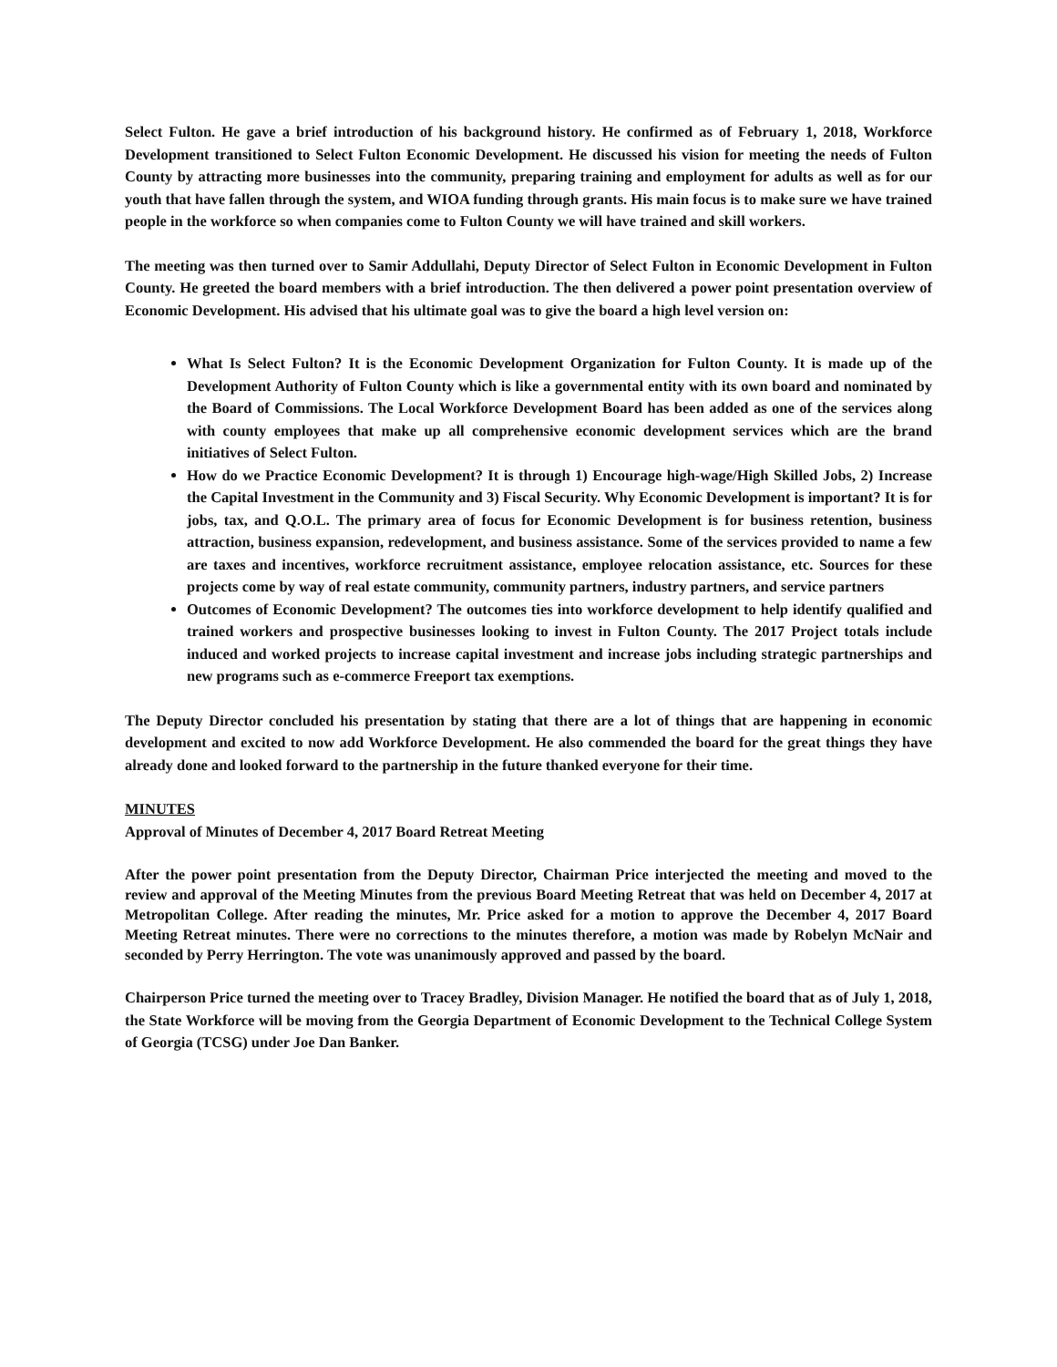Select Fulton. He gave a brief introduction of his background history. He confirmed as of February 1, 2018, Workforce Development transitioned to Select Fulton Economic Development. He discussed his vision for meeting the needs of Fulton County by attracting more businesses into the community, preparing training and employment for adults as well as for our youth that have fallen through the system, and WIOA funding through grants. His main focus is to make sure we have trained people in the workforce so when companies come to Fulton County we will have trained and skill workers.
The meeting was then turned over to Samir Addullahi, Deputy Director of Select Fulton in Economic Development in Fulton County. He greeted the board members with a brief introduction. The then delivered a power point presentation overview of Economic Development. His advised that his ultimate goal was to give the board a high level version on:
What Is Select Fulton? It is the Economic Development Organization for Fulton County. It is made up of the Development Authority of Fulton County which is like a governmental entity with its own board and nominated by the Board of Commissions. The Local Workforce Development Board has been added as one of the services along with county employees that make up all comprehensive economic development services which are the brand initiatives of Select Fulton.
How do we Practice Economic Development? It is through 1) Encourage high-wage/High Skilled Jobs, 2) Increase the Capital Investment in the Community and 3) Fiscal Security. Why Economic Development is important? It is for jobs, tax, and Q.O.L. The primary area of focus for Economic Development is for business retention, business attraction, business expansion, redevelopment, and business assistance. Some of the services provided to name a few are taxes and incentives, workforce recruitment assistance, employee relocation assistance, etc. Sources for these projects come by way of real estate community, community partners, industry partners, and service partners
Outcomes of Economic Development? The outcomes ties into workforce development to help identify qualified and trained workers and prospective businesses looking to invest in Fulton County. The 2017 Project totals include induced and worked projects to increase capital investment and increase jobs including strategic partnerships and new programs such as e-commerce Freeport tax exemptions.
The Deputy Director concluded his presentation by stating that there are a lot of things that are happening in economic development and excited to now add Workforce Development. He also commended the board for the great things they have already done and looked forward to the partnership in the future thanked everyone for their time.
MINUTES
Approval of Minutes of December 4, 2017 Board Retreat Meeting
After the power point presentation from the Deputy Director, Chairman Price interjected the meeting and moved to the review and approval of the Meeting Minutes from the previous Board Meeting Retreat that was held on December 4, 2017 at Metropolitan College. After reading the minutes, Mr. Price asked for a motion to approve the December 4, 2017 Board Meeting Retreat minutes. There were no corrections to the minutes therefore, a motion was made by Robelyn McNair and seconded by Perry Herrington. The vote was unanimously approved and passed by the board.
Chairperson Price turned the meeting over to Tracey Bradley, Division Manager. He notified the board that as of July 1, 2018, the State Workforce will be moving from the Georgia Department of Economic Development to the Technical College System of Georgia (TCSG) under Joe Dan Banker.